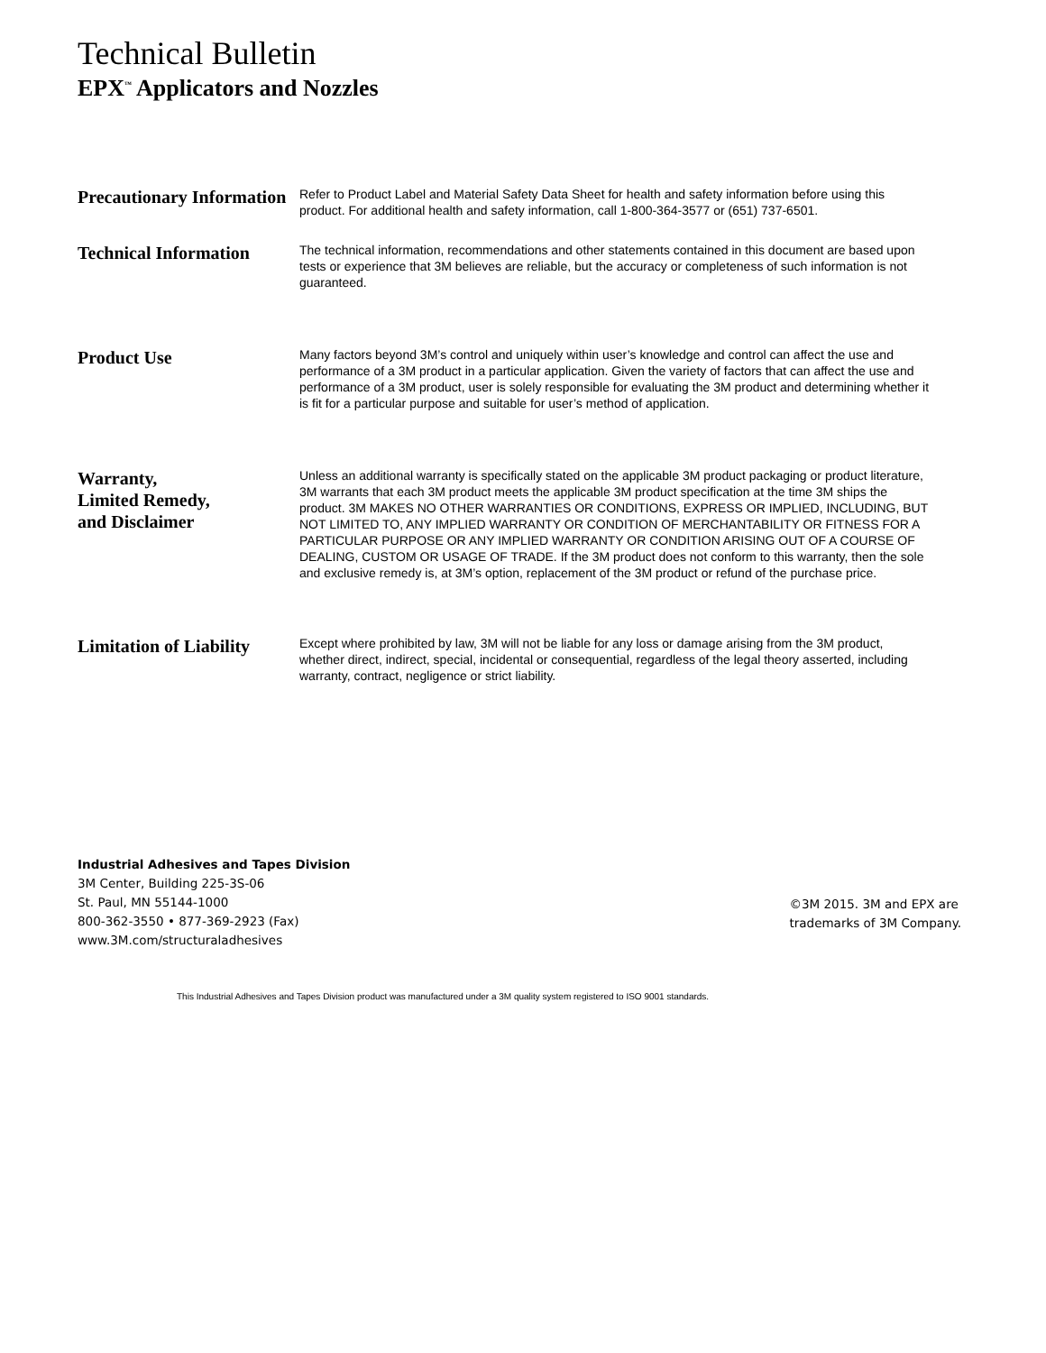Technical Bulletin
EPX<sup>™</sup> Applicators and Nozzles
Precautionary Information
Refer to Product Label and Material Safety Data Sheet for health and safety information before using this product. For additional health and safety information, call 1-800-364-3577 or (651) 737-6501.
Technical Information
The technical information, recommendations and other statements contained in this document are based upon tests or experience that 3M believes are reliable, but the accuracy or completeness of such information is not guaranteed.
Product Use
Many factors beyond 3M’s control and uniquely within user’s knowledge and control can affect the use and performance of a 3M product in a particular application. Given the variety of factors that can affect the use and performance of a 3M product, user is solely responsible for evaluating the 3M product and determining whether it is fit for a particular purpose and suitable for user’s method of application.
Warranty,
Limited Remedy,
and Disclaimer
Unless an additional warranty is specifically stated on the applicable 3M product packaging or product literature, 3M warrants that each 3M product meets the applicable 3M product specification at the time 3M ships the product. 3M MAKES NO OTHER WARRANTIES OR CONDITIONS, EXPRESS OR IMPLIED, INCLUDING, BUT NOT LIMITED TO, ANY IMPLIED WARRANTY OR CONDITION OF MERCHANTABILITY OR FITNESS FOR A PARTICULAR PURPOSE OR ANY IMPLIED WARRANTY OR CONDITION ARISING OUT OF A COURSE OF DEALING, CUSTOM OR USAGE OF TRADE. If the 3M product does not conform to this warranty, then the sole and exclusive remedy is, at 3M’s option, replacement of the 3M product or refund of the purchase price.
Limitation of Liability
Except where prohibited by law, 3M will not be liable for any loss or damage arising from the 3M product, whether direct, indirect, special, incidental or consequential, regardless of the legal theory asserted, including warranty, contract, negligence or strict liability.
Industrial Adhesives and Tapes Division
3M Center, Building 225-3S-06
St. Paul, MN 55144-1000
800-362-3550 • 877-369-2923 (Fax)
www.3M.com/structuraladhesives
©3M 2015. 3M and EPX are
trademarks of 3M Company.
This Industrial Adhesives and Tapes Division product was manufactured under a 3M quality system registered to ISO 9001 standards.